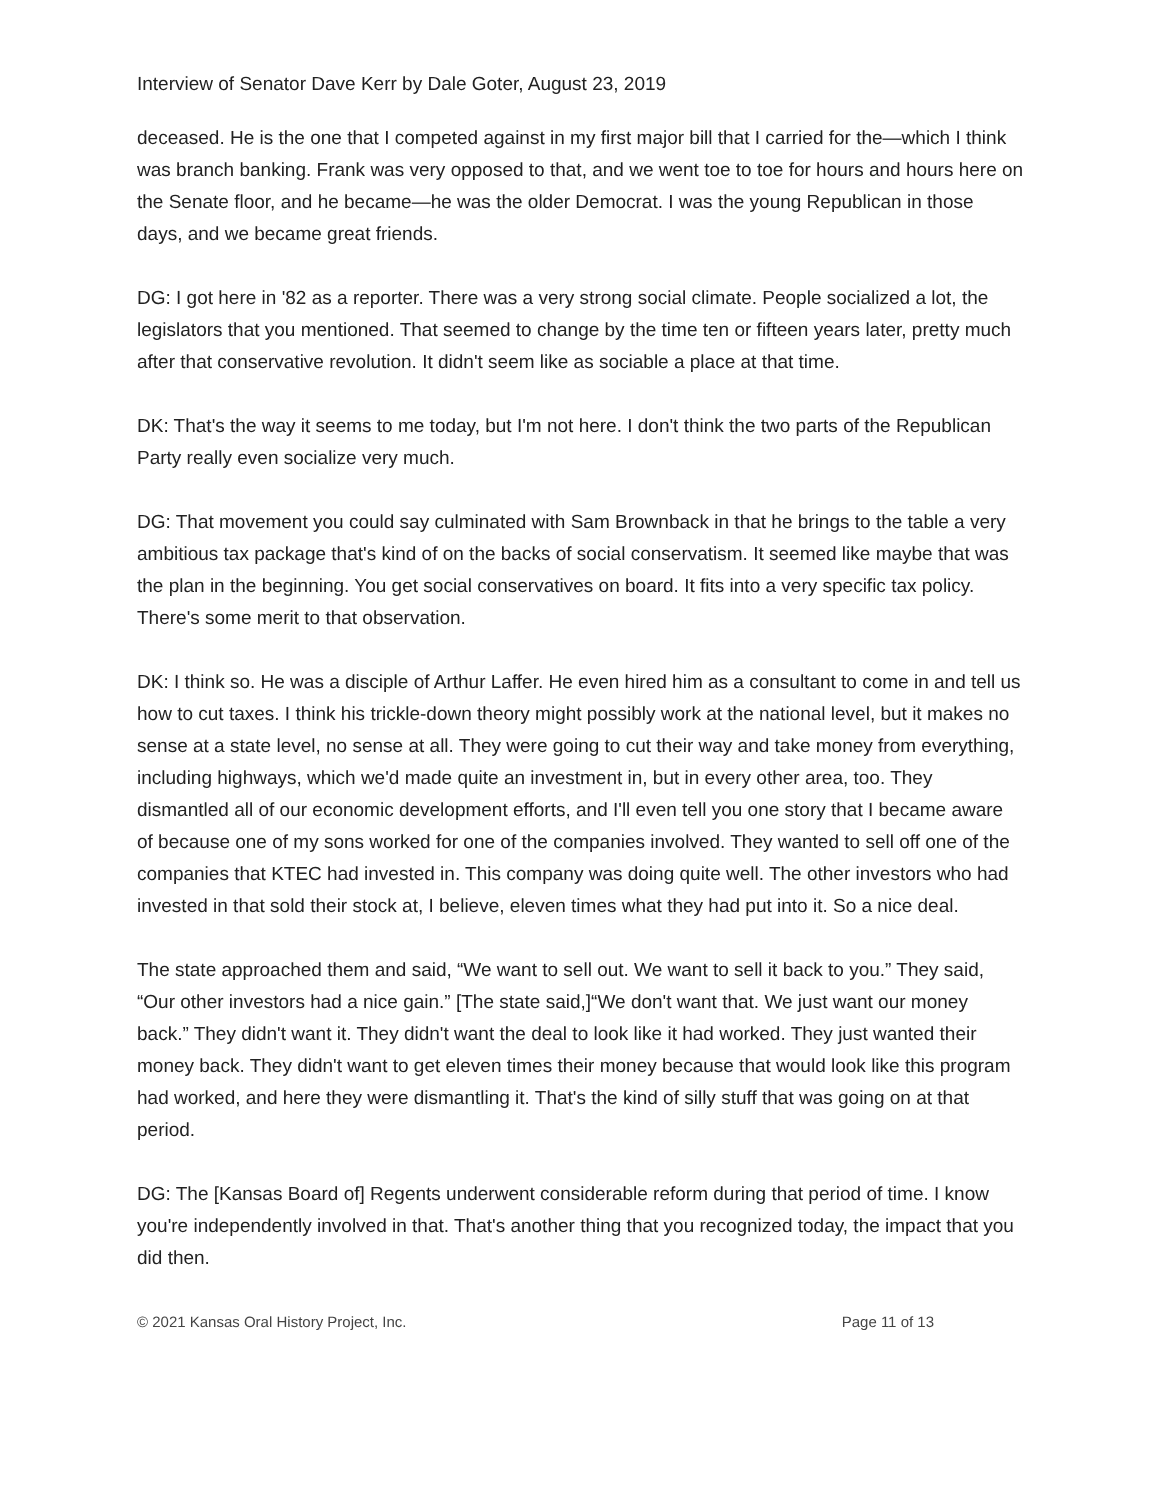Interview of Senator Dave Kerr by Dale Goter, August 23, 2019
deceased. He is the one that I competed against in my first major bill that I carried for the—which I think was branch banking. Frank was very opposed to that, and we went toe to toe for hours and hours here on the Senate floor, and he became—he was the older Democrat. I was the young Republican in those days, and we became great friends.
DG: I got here in '82 as a reporter. There was a very strong social climate. People socialized a lot, the legislators that you mentioned. That seemed to change by the time ten or fifteen years later, pretty much after that conservative revolution. It didn't seem like as sociable a place at that time.
DK: That's the way it seems to me today, but I'm not here. I don't think the two parts of the Republican Party really even socialize very much.
DG: That movement you could say culminated with Sam Brownback in that he brings to the table a very ambitious tax package that's kind of on the backs of social conservatism. It seemed like maybe that was the plan in the beginning. You get social conservatives on board. It fits into a very specific tax policy. There's some merit to that observation.
DK: I think so. He was a disciple of Arthur Laffer. He even hired him as a consultant to come in and tell us how to cut taxes. I think his trickle-down theory might possibly work at the national level, but it makes no sense at a state level, no sense at all. They were going to cut their way and take money from everything, including highways, which we'd made quite an investment in, but in every other area, too. They dismantled all of our economic development efforts, and I'll even tell you one story that I became aware of because one of my sons worked for one of the companies involved. They wanted to sell off one of the companies that KTEC had invested in. This company was doing quite well. The other investors who had invested in that sold their stock at, I believe, eleven times what they had put into it. So a nice deal.
The state approached them and said, “We want to sell out. We want to sell it back to you.” They said, “Our other investors had a nice gain.” [The state said,]“We don't want that. We just want our money back.” They didn't want it. They didn't want the deal to look like it had worked. They just wanted their money back. They didn't want to get eleven times their money because that would look like this program had worked, and here they were dismantling it. That's the kind of silly stuff that was going on at that period.
DG: The [Kansas Board of] Regents underwent considerable reform during that period of time. I know you're independently involved in that. That's another thing that you recognized today, the impact that you did then.
© 2021 Kansas Oral History Project, Inc. Page 11 of 13